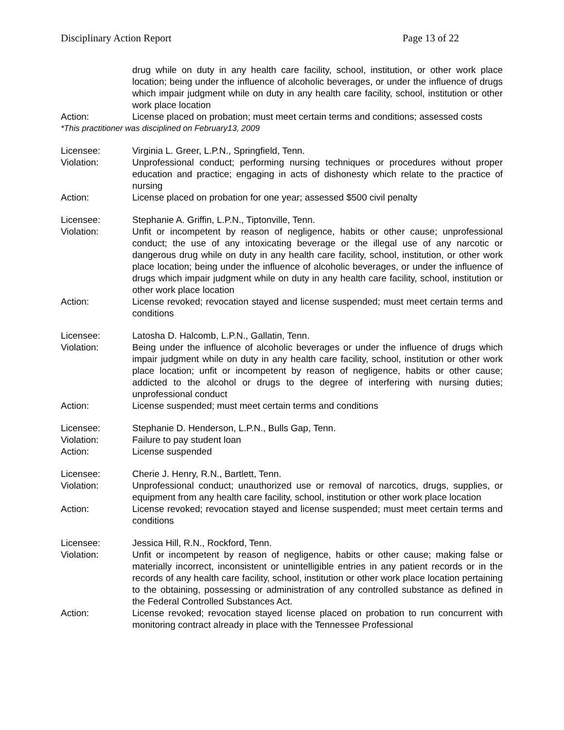Disciplinary Action Report Page 13 of 22
drug while on duty in any health care facility, school, institution, or other work place location; being under the influence of alcoholic beverages, or under the influence of drugs which impair judgment while on duty in any health care facility, school, institution or other work place location
Action: License placed on probation; must meet certain terms and conditions; assessed costs
*This practitioner was disciplined on February13, 2009
Licensee: Virginia L. Greer, L.P.N., Springfield, Tenn.
Violation: Unprofessional conduct; performing nursing techniques or procedures without proper education and practice; engaging in acts of dishonesty which relate to the practice of nursing
Action: License placed on probation for one year; assessed $500 civil penalty
Licensee: Stephanie A. Griffin, L.P.N., Tiptonville, Tenn.
Violation: Unfit or incompetent by reason of negligence, habits or other cause; unprofessional conduct; the use of any intoxicating beverage or the illegal use of any narcotic or dangerous drug while on duty in any health care facility, school, institution, or other work place location; being under the influence of alcoholic beverages, or under the influence of drugs which impair judgment while on duty in any health care facility, school, institution or other work place location
Action: License revoked; revocation stayed and license suspended; must meet certain terms and conditions
Licensee: Latosha D. Halcomb, L.P.N., Gallatin, Tenn.
Violation: Being under the influence of alcoholic beverages or under the influence of drugs which impair judgment while on duty in any health care facility, school, institution or other work place location; unfit or incompetent by reason of negligence, habits or other cause; addicted to the alcohol or drugs to the degree of interfering with nursing duties; unprofessional conduct
Action: License suspended; must meet certain terms and conditions
Licensee: Stephanie D. Henderson, L.P.N., Bulls Gap, Tenn.
Violation: Failure to pay student loan
Action: License suspended
Licensee: Cherie J. Henry, R.N., Bartlett, Tenn.
Violation: Unprofessional conduct; unauthorized use or removal of narcotics, drugs, supplies, or equipment from any health care facility, school, institution or other work place location
Action: License revoked; revocation stayed and license suspended; must meet certain terms and conditions
Licensee: Jessica Hill, R.N., Rockford, Tenn.
Violation: Unfit or incompetent by reason of negligence, habits or other cause; making false or materially incorrect, inconsistent or unintelligible entries in any patient records or in the records of any health care facility, school, institution or other work place location pertaining to the obtaining, possessing or administration of any controlled substance as defined in the Federal Controlled Substances Act.
Action: License revoked; revocation stayed license placed on probation to run concurrent with monitoring contract already in place with the Tennessee Professional